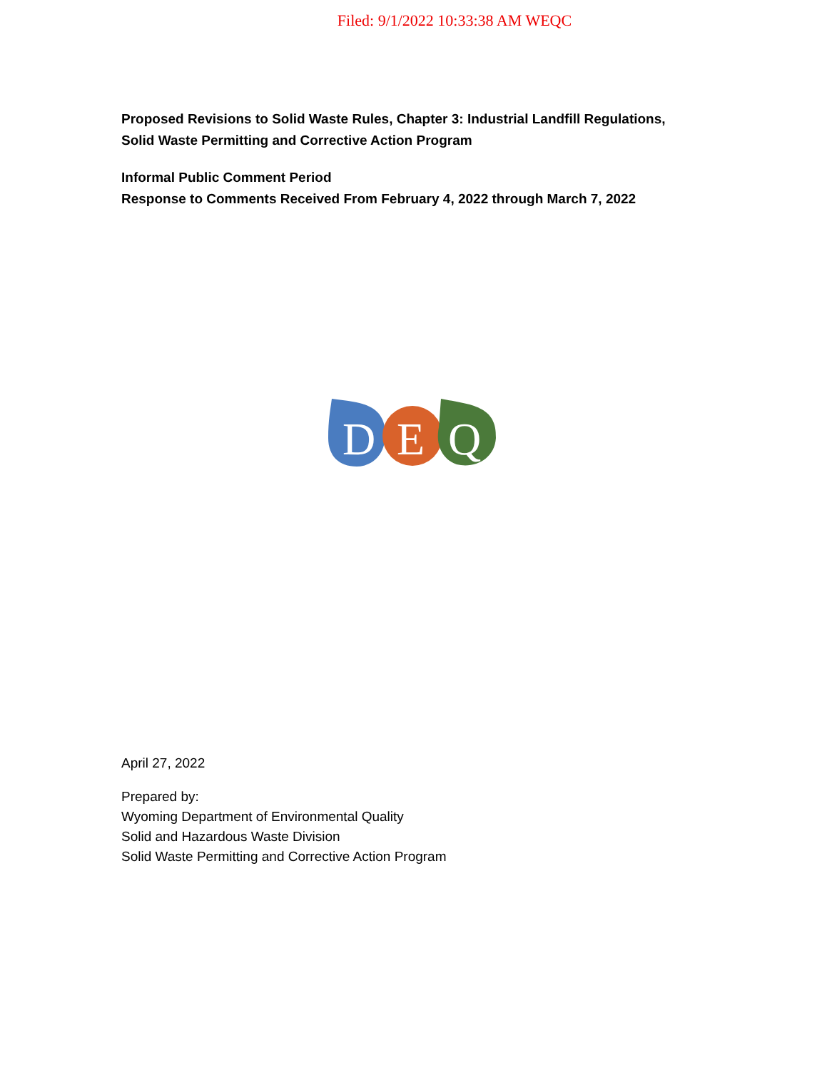Filed: 9/1/2022 10:33:38 AM WEQC
Proposed Revisions to Solid Waste Rules, Chapter 3: Industrial Landfill Regulations,
Solid Waste Permitting and Corrective Action Program
Informal Public Comment Period
Response to Comments Received From February 4, 2022 through March 7, 2022
D
E
Q
April 27, 2022
Prepared by:
Wyoming Department of Environmental Quality
Solid and Hazardous Waste Division
Solid Waste Permitting and Corrective Action Program